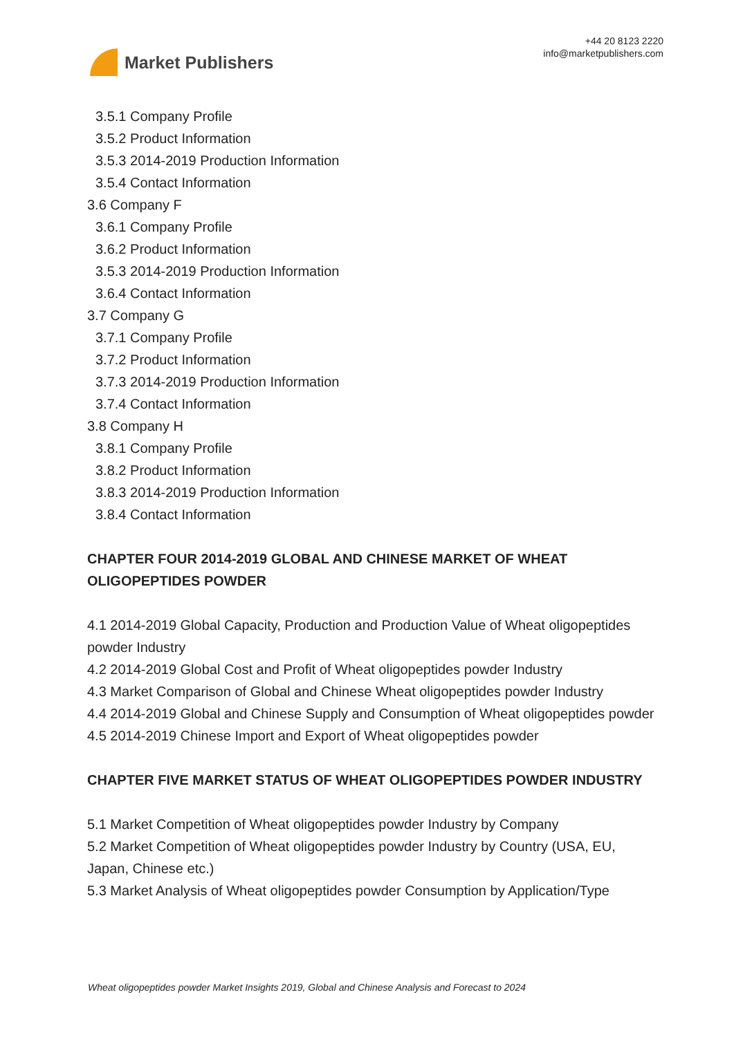Market Publishers
+44 20 8123 2220
info@marketpublishers.com
3.5.1 Company Profile
3.5.2 Product Information
3.5.3 2014-2019 Production Information
3.5.4 Contact Information
3.6 Company F
3.6.1 Company Profile
3.6.2 Product Information
3.5.3 2014-2019 Production Information
3.6.4 Contact Information
3.7 Company G
3.7.1 Company Profile
3.7.2 Product Information
3.7.3 2014-2019 Production Information
3.7.4 Contact Information
3.8 Company H
3.8.1 Company Profile
3.8.2 Product Information
3.8.3 2014-2019 Production Information
3.8.4 Contact Information
CHAPTER FOUR 2014-2019 GLOBAL AND CHINESE MARKET OF WHEAT OLIGOPEPTIDES POWDER
4.1 2014-2019 Global Capacity, Production and Production Value of Wheat oligopeptides powder Industry
4.2 2014-2019 Global Cost and Profit of Wheat oligopeptides powder Industry
4.3 Market Comparison of Global and Chinese Wheat oligopeptides powder Industry
4.4 2014-2019 Global and Chinese Supply and Consumption of Wheat oligopeptides powder
4.5 2014-2019 Chinese Import and Export of Wheat oligopeptides powder
CHAPTER FIVE MARKET STATUS OF WHEAT OLIGOPEPTIDES POWDER INDUSTRY
5.1 Market Competition of Wheat oligopeptides powder Industry by Company
5.2 Market Competition of Wheat oligopeptides powder Industry by Country (USA, EU, Japan, Chinese etc.)
5.3 Market Analysis of Wheat oligopeptides powder Consumption by Application/Type
Wheat oligopeptides powder Market Insights 2019, Global and Chinese Analysis and Forecast to 2024